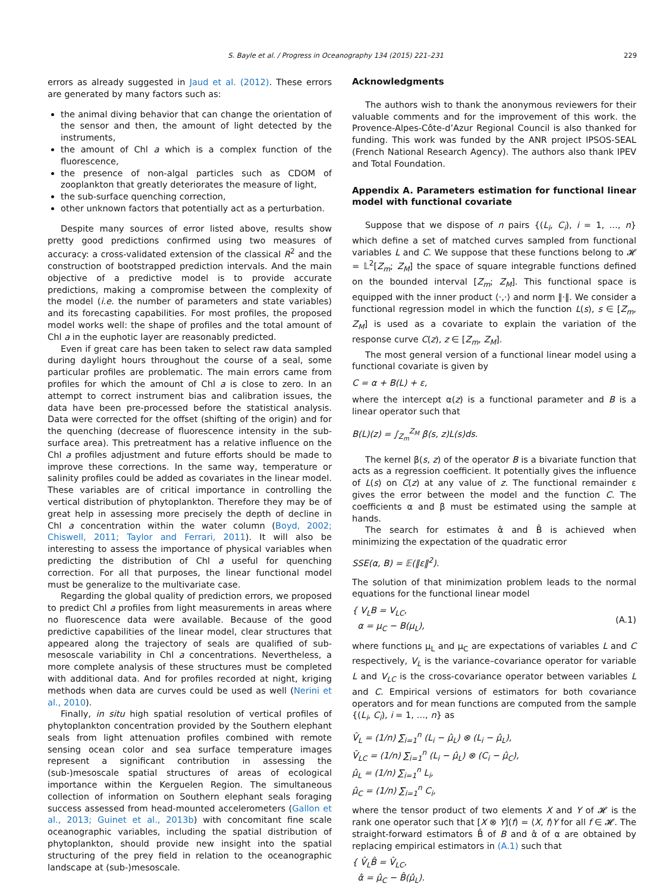S. Bayle et al. / Progress in Oceanography 134 (2015) 221–231 229
errors as already suggested in Jaud et al. (2012). These errors are generated by many factors such as:
the animal diving behavior that can change the orientation of the sensor and then, the amount of light detected by the instruments,
the amount of Chl a which is a complex function of the fluorescence,
the presence of non-algal particles such as CDOM of zooplankton that greatly deteriorates the measure of light,
the sub-surface quenching correction,
other unknown factors that potentially act as a perturbation.
Despite many sources of error listed above, results show pretty good predictions confirmed using two measures of accuracy: a cross-validated extension of the classical R<sup>2</sup> and the construction of bootstrapped prediction intervals. And the main objective of a predictive model is to provide accurate predictions, making a compromise between the complexity of the model (i.e. the number of parameters and state variables) and its forecasting capabilities. For most profiles, the proposed model works well: the shape of profiles and the total amount of Chl a in the euphotic layer are reasonably predicted.
Even if great care has been taken to select raw data sampled during daylight hours throughout the course of a seal, some particular profiles are problematic. The main errors came from profiles for which the amount of Chl a is close to zero. In an attempt to correct instrument bias and calibration issues, the data have been pre-processed before the statistical analysis. Data were corrected for the offset (shifting of the origin) and for the quenching (decrease of fluorescence intensity in the sub-surface area). This pretreatment has a relative influence on the Chl a profiles adjustment and future efforts should be made to improve these corrections. In the same way, temperature or salinity profiles could be added as covariates in the linear model. These variables are of critical importance in controlling the vertical distribution of phytoplankton. Therefore they may be of great help in assessing more precisely the depth of decline in Chl a concentration within the water column (Boyd, 2002; Chiswell, 2011; Taylor and Ferrari, 2011). It will also be interesting to assess the importance of physical variables when predicting the distribution of Chl a useful for quenching correction. For all that purposes, the linear functional model must be generalize to the multivariate case.
Regarding the global quality of prediction errors, we proposed to predict Chl a profiles from light measurements in areas where no fluorescence data were available. Because of the good predictive capabilities of the linear model, clear structures that appeared along the trajectory of seals are qualified of sub-mesoscale variability in Chl a concentrations. Nevertheless, a more complete analysis of these structures must be completed with additional data. And for profiles recorded at night, kriging methods when data are curves could be used as well (Nerini et al., 2010).
Finally, in situ high spatial resolution of vertical profiles of phytoplankton concentration provided by the Southern elephant seals from light attenuation profiles combined with remote sensing ocean color and sea surface temperature images represent a significant contribution in assessing the (sub-)mesoscale spatial structures of areas of ecological importance within the Kerguelen Region. The simultaneous collection of information on Southern elephant seals foraging success assessed from head-mounted accelerometers (Gallon et al., 2013; Guinet et al., 2013b) with concomitant fine scale oceanographic variables, including the spatial distribution of phytoplankton, should provide new insight into the spatial structuring of the prey field in relation to the oceanographic landscape at (sub-)mesoscale.
Acknowledgments
The authors wish to thank the anonymous reviewers for their valuable comments and for the improvement of this work. the Provence-Alpes-Côte-d’Azur Regional Council is also thanked for funding. This work was funded by the ANR project IPSOS-SEAL (French National Research Agency). The authors also thank IPEV and Total Foundation.
Appendix A. Parameters estimation for functional linear model with functional covariate
Suppose that we dispose of n pairs {(L<sub>i</sub>, C<sub>i</sub>), i = 1, …, n} which define a set of matched curves sampled from functional variables L and C. We suppose that these functions belong to 𝓗 = 𝕃<sup>2</sup>[Z<sub>m</sub>; Z<sub>M</sub>] the space of square integrable functions defined on the bounded interval [Z<sub>m</sub>; Z<sub>M</sub>]. This functional space is equipped with the inner product ⟨·,·⟩ and norm ‖·‖. We consider a functional regression model in which the function L(s), s ∈ [Z<sub>m</sub>, Z<sub>M</sub>] is used as a covariate to explain the variation of the response curve C(z), z ∈ [Z<sub>m</sub>, Z<sub>M</sub>].
The most general version of a functional linear model using a functional covariate is given by
C = α + B(L) + ε,
where the intercept α(z) is a functional parameter and B is a linear operator such that
B(L)(z) = ∫<sub>Z<sub>m</sub></sub><sup>Z<sub>M</sub></sup> β(s, z)L(s)ds.
The kernel β(s, z) of the operator B is a bivariate function that acts as a regression coefficient. It potentially gives the influence of L(s) on C(z) at any value of z. The functional remainder ε gives the error between the model and the function C. The coefficients α and β must be estimated using the sample at hands.
The search for estimates α̂ and B̂ is achieved when minimizing the expectation of the quadratic error
SSE(α, B) = 𝔼(‖ε‖<sup>2</sup>).
The solution of that minimization problem leads to the normal equations for the functional linear model
{ V<sub>L</sub>B = V<sub>LC</sub>,
α = μ<sub>C</sub> − B(μ<sub>L</sub>),
(A.1)
where functions μ<sub>L</sub> and μ<sub>C</sub> are expectations of variables L and C respectively, V<sub>L</sub> is the variance–covariance operator for variable L and V<sub>LC</sub> is the cross-covariance operator between variables L and C. Empirical versions of estimators for both covariance operators and for mean functions are computed from the sample {(L<sub>i</sub>, C<sub>i</sub>), i = 1, …, n} as
V̂<sub>L</sub> = (1/n) ∑<sub>i=1</sub><sup>n</sup> (L<sub>i</sub> − μ̂<sub>L</sub>) ⊗ (L<sub>i</sub> − μ̂<sub>L</sub>),
V̂<sub>LC</sub> = (1/n) ∑<sub>i=1</sub><sup>n</sup> (L<sub>i</sub> − μ̂<sub>L</sub>) ⊗ (C<sub>i</sub> − μ̂<sub>C</sub>),
μ̂<sub>L</sub> = (1/n) ∑<sub>i=1</sub><sup>n</sup> L<sub>i</sub>,
μ̂<sub>C</sub> = (1/n) ∑<sub>i=1</sub><sup>n</sup> C<sub>i</sub>,
where the tensor product of two elements X and Y of 𝓗 is the rank one operator such that [X ⊗ Y](f) = ⟨X, f⟩Y for all f ∈ 𝓗. The straight-forward estimators B̂ of B and α̂ of α are obtained by replacing empirical estimators in (A.1) such that
{ V̂<sub>L</sub>B̂ = V̂<sub>LC</sub>,
α̂ = μ̂<sub>C</sub> − B̂(μ̂<sub>L</sub>).